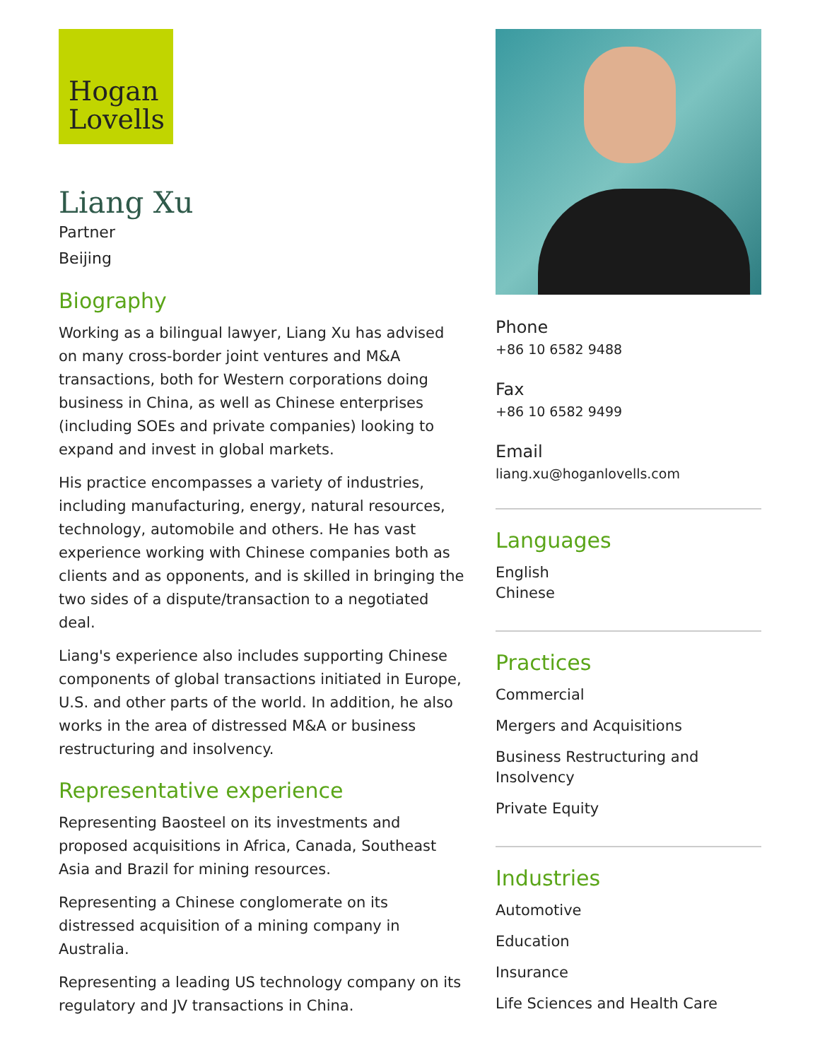Hogan
Lovells
Liang Xu
Partner
Beijing
Biography
Working as a bilingual lawyer, Liang Xu has advised on many cross-border joint ventures and M&A transactions, both for Western corporations doing business in China, as well as Chinese enterprises (including SOEs and private companies) looking to expand and invest in global markets.
His practice encompasses a variety of industries, including manufacturing, energy, natural resources, technology, automobile and others. He has vast experience working with Chinese companies both as clients and as opponents, and is skilled in bringing the two sides of a dispute/transaction to a negotiated deal.
Liang's experience also includes supporting Chinese components of global transactions initiated in Europe, U.S. and other parts of the world. In addition, he also works in the area of distressed M&A or business restructuring and insolvency.
Representative experience
Representing Baosteel on its investments and proposed acquisitions in Africa, Canada, Southeast Asia and Brazil for mining resources.
Representing a Chinese conglomerate on its distressed acquisition of a mining company in Australia.
Representing a leading US technology company on its regulatory and JV transactions in China.
Phone
+86 10 6582 9488
Fax
+86 10 6582 9499
Email
liang.xu@hoganlovells.com
Languages
English
Chinese
Practices
Commercial
Mergers and Acquisitions
Business Restructuring and Insolvency
Private Equity
Industries
Automotive
Education
Insurance
Life Sciences and Health Care